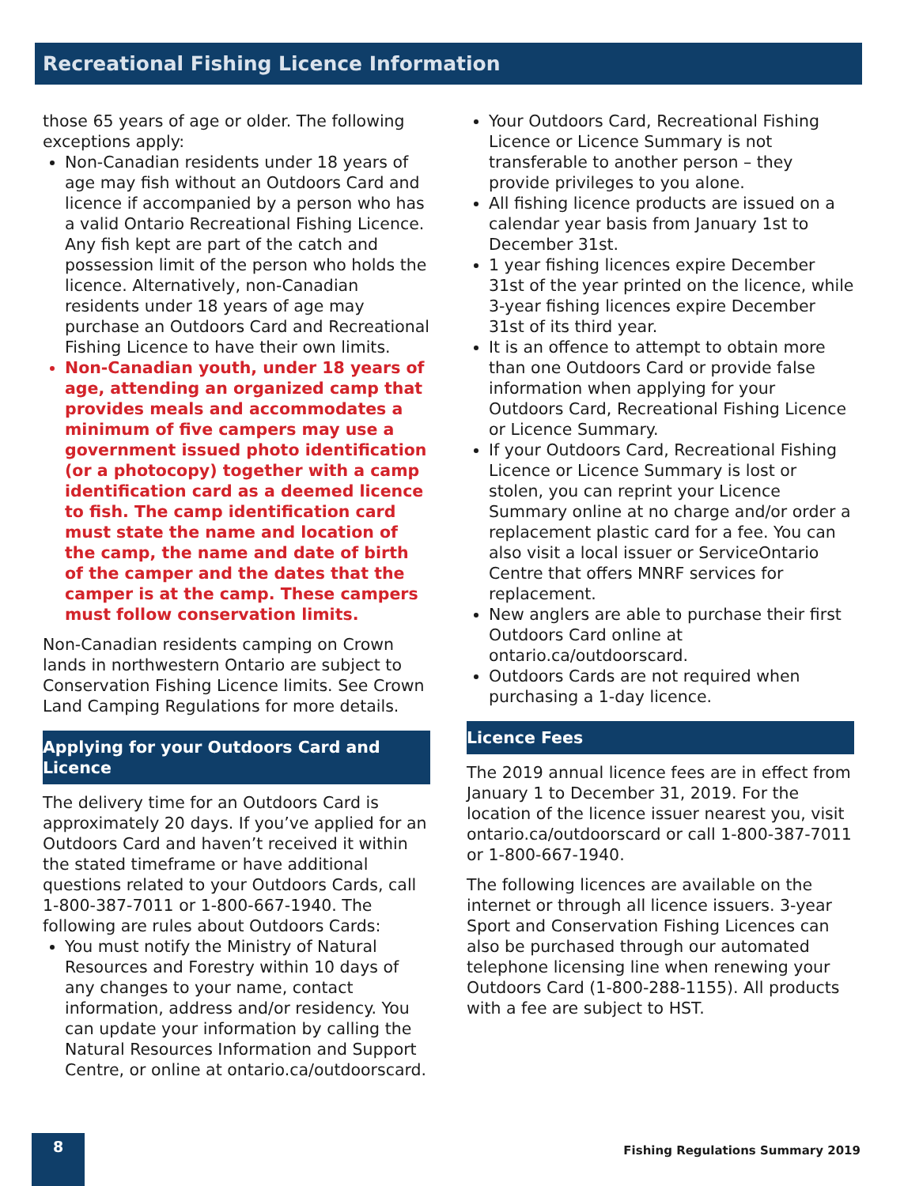Recreational Fishing Licence Information
those 65 years of age or older. The following exceptions apply:
Non-Canadian residents under 18 years of age may fish without an Outdoors Card and licence if accompanied by a person who has a valid Ontario Recreational Fishing Licence. Any fish kept are part of the catch and possession limit of the person who holds the licence. Alternatively, non-Canadian residents under 18 years of age may purchase an Outdoors Card and Recreational Fishing Licence to have their own limits.
Non-Canadian youth, under 18 years of age, attending an organized camp that provides meals and accommodates a minimum of five campers may use a government issued photo identification (or a photocopy) together with a camp identification card as a deemed licence to fish. The camp identification card must state the name and location of the camp, the name and date of birth of the camper and the dates that the camper is at the camp. These campers must follow conservation limits.
Non-Canadian residents camping on Crown lands in northwestern Ontario are subject to Conservation Fishing Licence limits. See Crown Land Camping Regulations for more details.
Applying for your Outdoors Card and Licence
The delivery time for an Outdoors Card is approximately 20 days. If you’ve applied for an Outdoors Card and haven’t received it within the stated timeframe or have additional questions related to your Outdoors Cards, call 1-800-387-7011 or 1-800-667-1940. The following are rules about Outdoors Cards:
You must notify the Ministry of Natural Resources and Forestry within 10 days of any changes to your name, contact information, address and/or residency. You can update your information by calling the Natural Resources Information and Support Centre, or online at ontario.ca/outdoorscard.
Your Outdoors Card, Recreational Fishing Licence or Licence Summary is not transferable to another person – they provide privileges to you alone.
All fishing licence products are issued on a calendar year basis from January 1st to December 31st.
1 year fishing licences expire December 31st of the year printed on the licence, while 3-year fishing licences expire December 31st of its third year.
It is an offence to attempt to obtain more than one Outdoors Card or provide false information when applying for your Outdoors Card, Recreational Fishing Licence or Licence Summary.
If your Outdoors Card, Recreational Fishing Licence or Licence Summary is lost or stolen, you can reprint your Licence Summary online at no charge and/or order a replacement plastic card for a fee. You can also visit a local issuer or ServiceOntario Centre that offers MNRF services for replacement.
New anglers are able to purchase their first Outdoors Card online at ontario.ca/outdoorscard.
Outdoors Cards are not required when purchasing a 1-day licence.
Licence Fees
The 2019 annual licence fees are in effect from January 1 to December 31, 2019. For the location of the licence issuer nearest you, visit ontario.ca/outdoorscard or call 1-800-387-7011 or 1-800-667-1940.
The following licences are available on the internet or through all licence issuers. 3-year Sport and Conservation Fishing Licences can also be purchased through our automated telephone licensing line when renewing your Outdoors Card (1-800-288-1155). All products with a fee are subject to HST.
8
Fishing Regulations Summary 2019